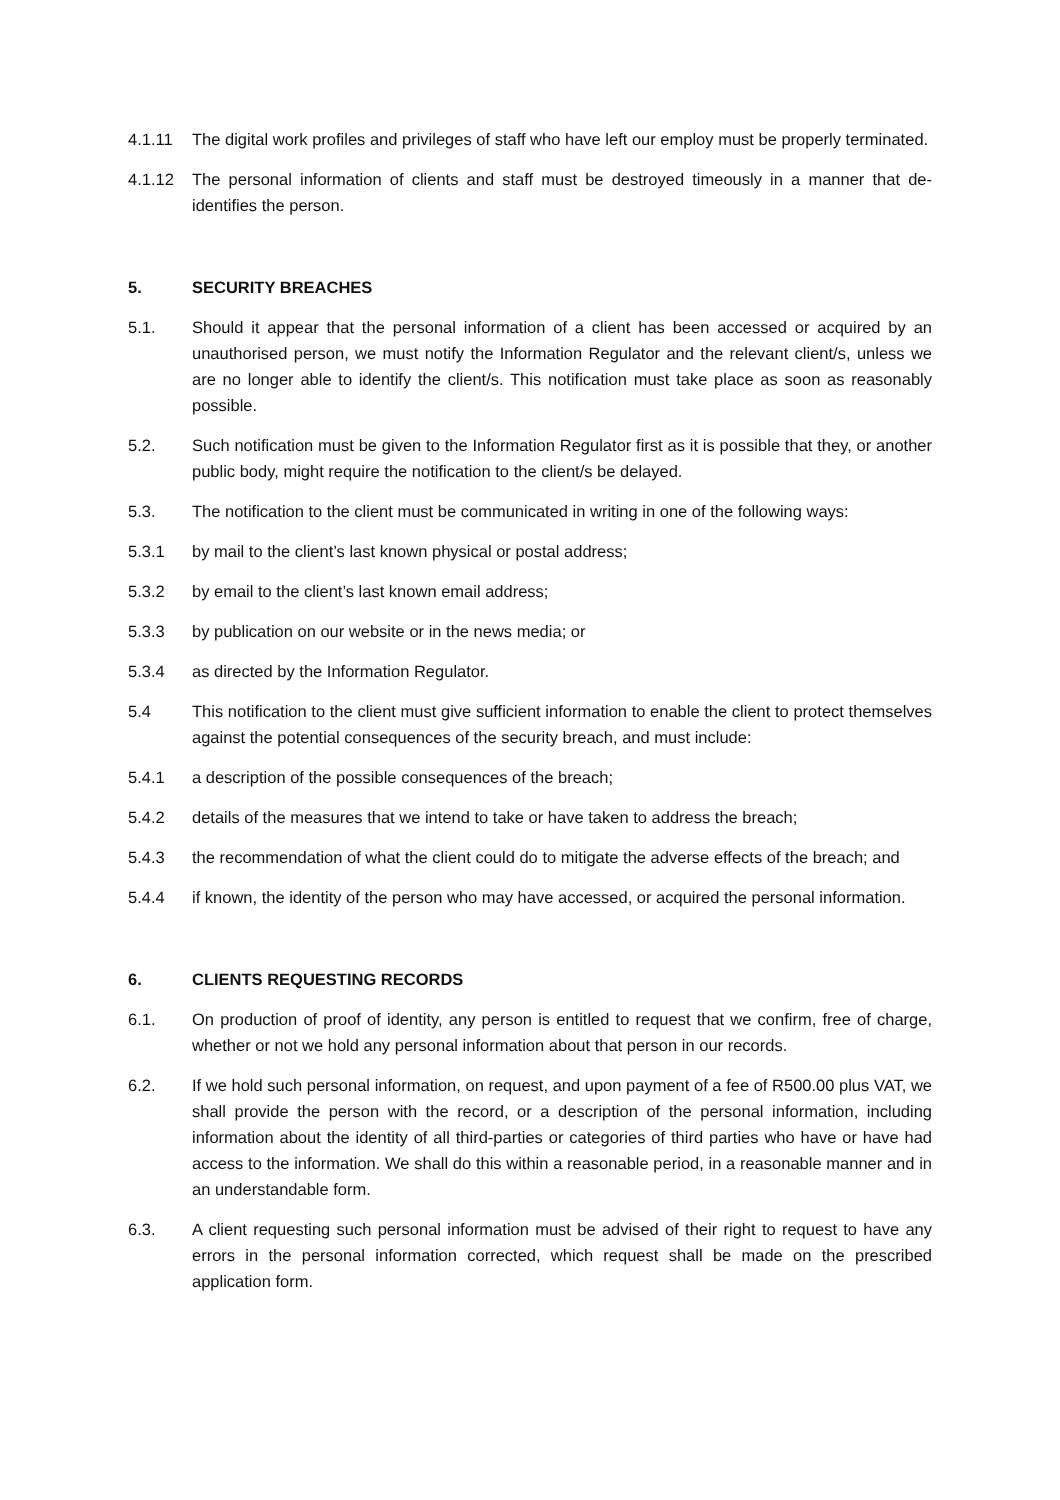4.1.11 The digital work profiles and privileges of staff who have left our employ must be properly terminated.
4.1.12 The personal information of clients and staff must be destroyed timeously in a manner that de-identifies the person.
5. SECURITY BREACHES
5.1. Should it appear that the personal information of a client has been accessed or acquired by an unauthorised person, we must notify the Information Regulator and the relevant client/s, unless we are no longer able to identify the client/s. This notification must take place as soon as reasonably possible.
5.2. Such notification must be given to the Information Regulator first as it is possible that they, or another public body, might require the notification to the client/s be delayed.
5.3. The notification to the client must be communicated in writing in one of the following ways:
5.3.1 by mail to the client’s last known physical or postal address;
5.3.2 by email to the client’s last known email address;
5.3.3 by publication on our website or in the news media; or
5.3.4 as directed by the Information Regulator.
5.4 This notification to the client must give sufficient information to enable the client to protect themselves against the potential consequences of the security breach, and must include:
5.4.1 a description of the possible consequences of the breach;
5.4.2 details of the measures that we intend to take or have taken to address the breach;
5.4.3 the recommendation of what the client could do to mitigate the adverse effects of the breach; and
5.4.4 if known, the identity of the person who may have accessed, or acquired the personal information.
6. CLIENTS REQUESTING RECORDS
6.1. On production of proof of identity, any person is entitled to request that we confirm, free of charge, whether or not we hold any personal information about that person in our records.
6.2. If we hold such personal information, on request, and upon payment of a fee of R500.00 plus VAT, we shall provide the person with the record, or a description of the personal information, including information about the identity of all third-parties or categories of third parties who have or have had access to the information. We shall do this within a reasonable period, in a reasonable manner and in an understandable form.
6.3. A client requesting such personal information must be advised of their right to request to have any errors in the personal information corrected, which request shall be made on the prescribed application form.